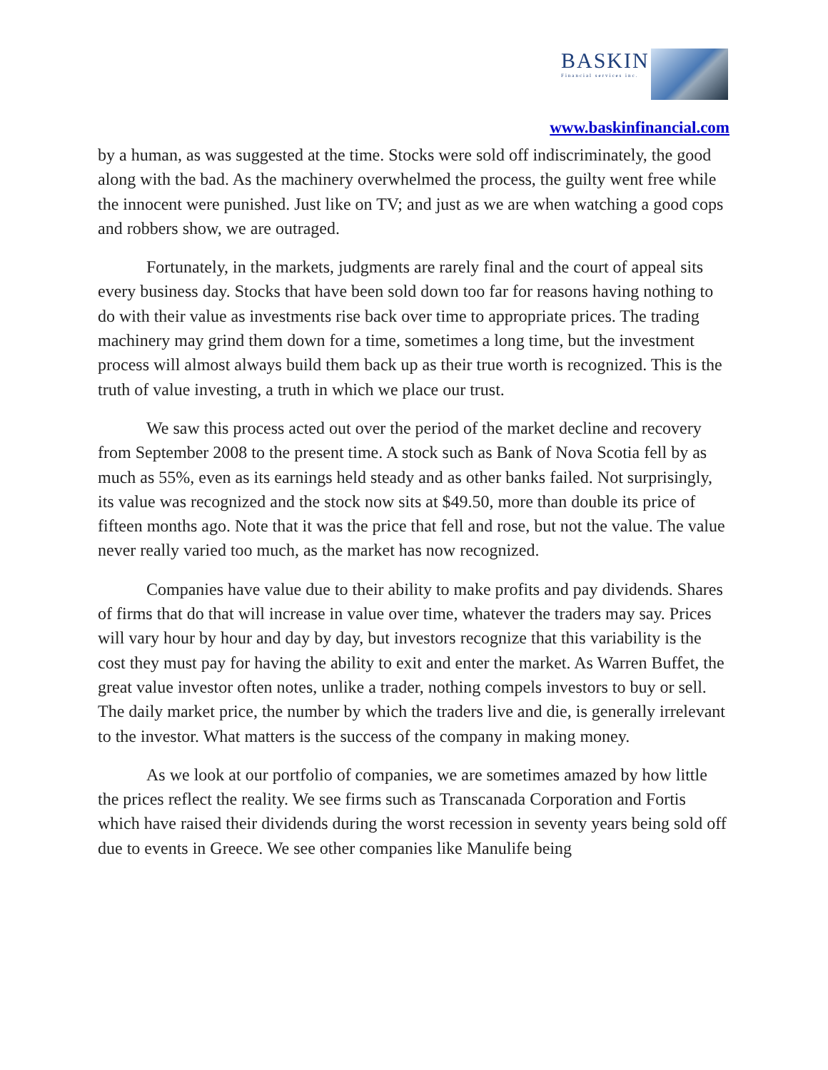BASKIN
Financial services inc.
www.baskinfinancial.com
by a human, as was suggested at the time. Stocks were sold off indiscriminately, the good along with the bad. As the machinery overwhelmed the process, the guilty went free while the innocent were punished. Just like on TV; and just as we are when watching a good cops and robbers show, we are outraged.
Fortunately, in the markets, judgments are rarely final and the court of appeal sits every business day. Stocks that have been sold down too far for reasons having nothing to do with their value as investments rise back over time to appropriate prices. The trading machinery may grind them down for a time, sometimes a long time, but the investment process will almost always build them back up as their true worth is recognized. This is the truth of value investing, a truth in which we place our trust.
We saw this process acted out over the period of the market decline and recovery from September 2008 to the present time. A stock such as Bank of Nova Scotia fell by as much as 55%, even as its earnings held steady and as other banks failed. Not surprisingly, its value was recognized and the stock now sits at $49.50, more than double its price of fifteen months ago. Note that it was the price that fell and rose, but not the value. The value never really varied too much, as the market has now recognized.
Companies have value due to their ability to make profits and pay dividends. Shares of firms that do that will increase in value over time, whatever the traders may say. Prices will vary hour by hour and day by day, but investors recognize that this variability is the cost they must pay for having the ability to exit and enter the market. As Warren Buffet, the great value investor often notes, unlike a trader, nothing compels investors to buy or sell. The daily market price, the number by which the traders live and die, is generally irrelevant to the investor. What matters is the success of the company in making money.
As we look at our portfolio of companies, we are sometimes amazed by how little the prices reflect the reality. We see firms such as Transcanada Corporation and Fortis which have raised their dividends during the worst recession in seventy years being sold off due to events in Greece. We see other companies like Manulife being